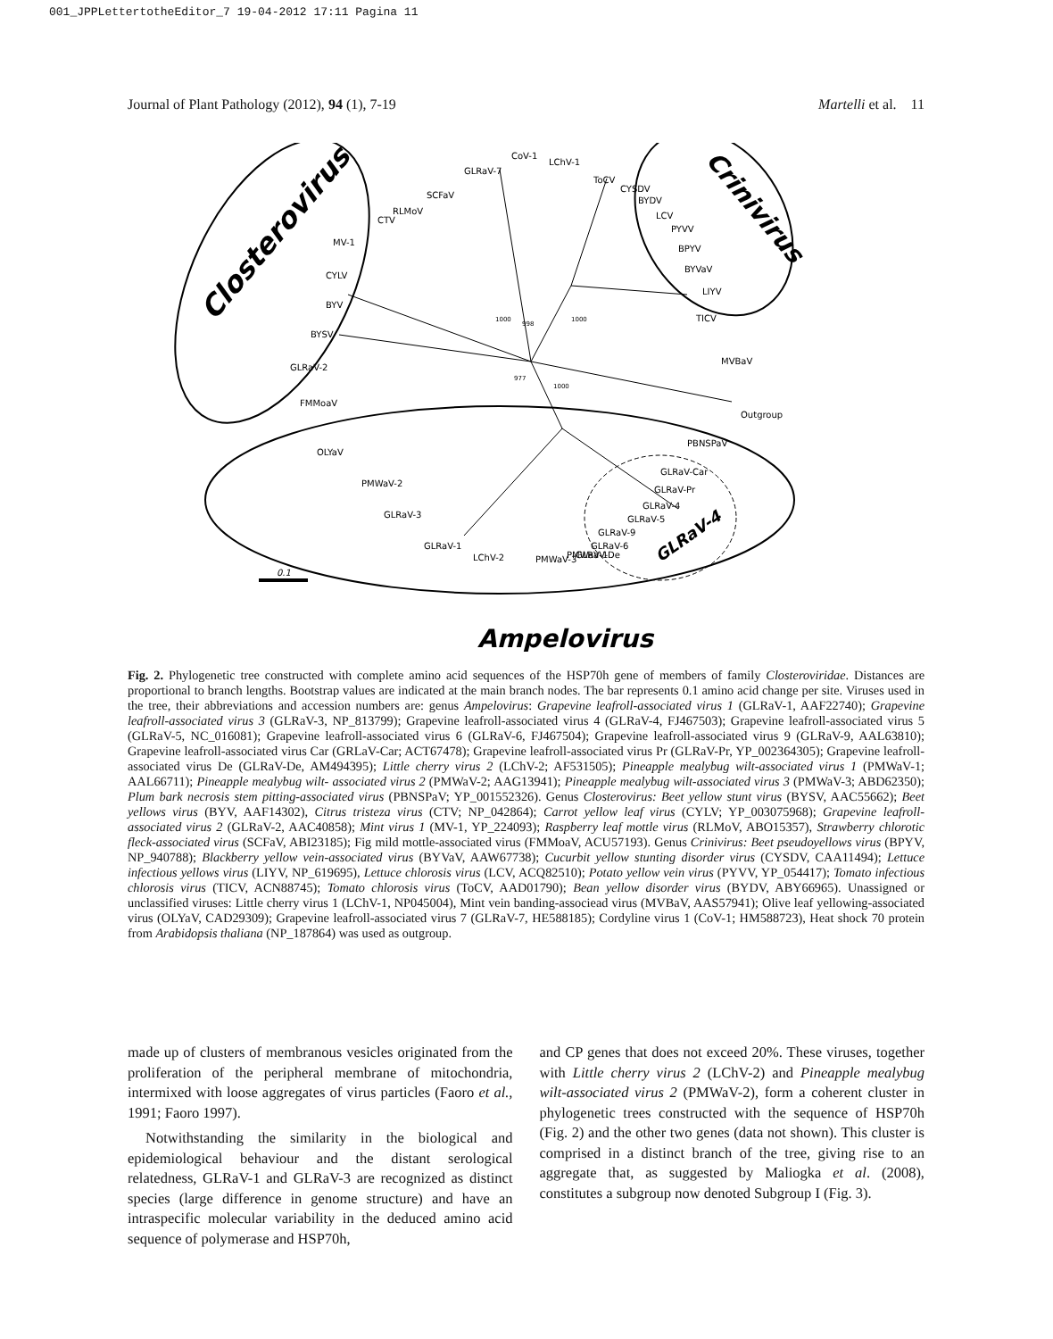001_JPPLettertotheEditor_7 19-04-2012 17:11 Pagina 11
Journal of Plant Pathology (2012), 94 (1), 7-19 Martelli et al. 11
Closterovirus
Crinivirus
Ampelovirus
GLRaV-4
CoV-1
LChV-1
GLRaV-7
ToCV
CYSDV
BYDV
LCV
PYVV
BPYV
BYVaV
LIYV
TICV
SCFaV
RLMoV
CTV
MV-1
CYLV
BYV
BYSV
GLRaV-2
FMMoaV
MVBaV
Outgroup
PBNSPaV
OLYaV
PMWaV-2
GLRaV-3
GLRaV-1
LChV-2
GLRaV-Car
GLRaV-Pr
GLRaV-4
GLRaV-5
GLRaV-9
GLRaV-6
GLRaV-De
PMWaV-3
PMWaV-1
998
1000
1000
977
1000
0.1
Fig. 2. Phylogenetic tree constructed with complete amino acid sequences of the HSP70h gene of members of family Closteroviridae. Distances are proportional to branch lengths. Bootstrap values are indicated at the main branch nodes. The bar represents 0.1 amino acid change per site. Viruses used in the tree, their abbreviations and accession numbers are: genus Ampelovirus: Grapevine leafroll-associated virus 1 (GLRaV-1, AAF22740); Grapevine leafroll-associated virus 3 (GLRaV-3, NP_813799); Grapevine leafroll-associated virus 4 (GLRaV-4, FJ467503); Grapevine leafroll-associated virus 5 (GLRaV-5, NC_016081); Grapevine leafroll-associated virus 6 (GLRaV-6, FJ467504); Grapevine leafroll-associated virus 9 (GLRaV-9, AAL63810); Grapevine leafroll-associated virus Car (GRLaV-Car; ACT67478); Grapevine leafroll-associated virus Pr (GLRaV-Pr, YP_002364305); Grapevine leafroll-associated virus De (GLRaV-De, AM494395); Little cherry virus 2 (LChV-2; AF531505); Pineapple mealybug wilt-associated virus 1 (PMWaV-1; AAL66711); Pineapple mealybug wilt- associated virus 2 (PMWaV-2; AAG13941); Pineapple mealybug wilt-associated virus 3 (PMWaV-3; ABD62350); Plum bark necrosis stem pitting-associated virus (PBNSPaV; YP_001552326). Genus Closterovirus: Beet yellow stunt virus (BYSV, AAC55662); Beet yellows virus (BYV, AAF14302), Citrus tristeza virus (CTV; NP_042864); Carrot yellow leaf virus (CYLV; YP_003075968); Grapevine leafroll-associated virus 2 (GLRaV-2, AAC40858); Mint virus 1 (MV-1, YP_224093); Raspberry leaf mottle virus (RLMoV, ABO15357), Strawberry chlorotic fleck-associated virus (SCFaV, ABI23185); Fig mild mottle-associated virus (FMMoaV, ACU57193). Genus Crinivirus: Beet pseudoyellows virus (BPYV, NP_940788); Blackberry yellow vein-associated virus (BYVaV, AAW67738); Cucurbit yellow stunting disorder virus (CYSDV, CAA11494); Lettuce infectious yellows virus (LIYV, NP_619695), Lettuce chlorosis virus (LCV, ACQ82510); Potato yellow vein virus (PYVV, YP_054417); Tomato infectious chlorosis virus (TICV, ACN88745); Tomato chlorosis virus (ToCV, AAD01790); Bean yellow disorder virus (BYDV, ABY66965). Unassigned or unclassified viruses: Little cherry virus 1 (LChV-1, NP045004), Mint vein banding-associead virus (MVBaV, AAS57941); Olive leaf yellowing-associated virus (OLYaV, CAD29309); Grapevine leafroll-associated virus 7 (GLRaV-7, HE588185); Cordyline virus 1 (CoV-1; HM588723), Heat shock 70 protein from Arabidopsis thaliana (NP_187864) was used as outgroup.
made up of clusters of membranous vesicles originated from the proliferation of the peripheral membrane of mitochondria, intermixed with loose aggregates of virus particles (Faoro et al., 1991; Faoro 1997).
Notwithstanding the similarity in the biological and epidemiological behaviour and the distant serological relatedness, GLRaV-1 and GLRaV-3 are recognized as distinct species (large difference in genome structure) and have an intraspecific molecular variability in the deduced amino acid sequence of polymerase and HSP70h,
and CP genes that does not exceed 20%. These viruses, together with Little cherry virus 2 (LChV-2) and Pineapple mealybug wilt-associated virus 2 (PMWaV-2), form a coherent cluster in phylogenetic trees constructed with the sequence of HSP70h (Fig. 2) and the other two genes (data not shown). This cluster is comprised in a distinct branch of the tree, giving rise to an aggregate that, as suggested by Maliogka et al. (2008), constitutes a subgroup now denoted Subgroup I (Fig. 3).